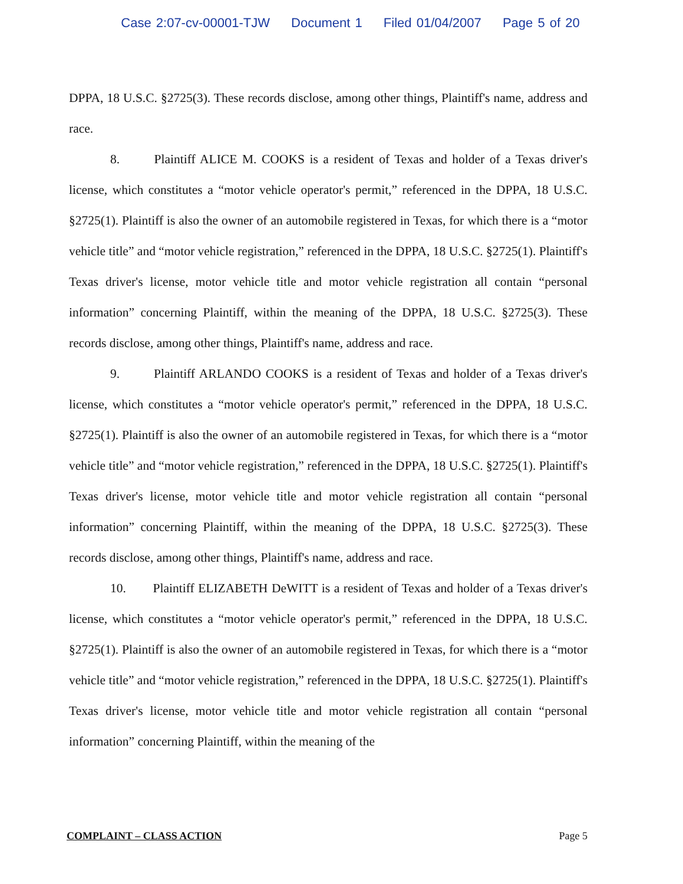Case 2:07-cv-00001-TJW Document 1 Filed 01/04/2007 Page 5 of 20
DPPA, 18 U.S.C. §2725(3). These records disclose, among other things, Plaintiff's name, address and race.
8. Plaintiff ALICE M. COOKS is a resident of Texas and holder of a Texas driver's license, which constitutes a “motor vehicle operator's permit,” referenced in the DPPA, 18 U.S.C. §2725(1). Plaintiff is also the owner of an automobile registered in Texas, for which there is a “motor vehicle title” and “motor vehicle registration,” referenced in the DPPA, 18 U.S.C. §2725(1). Plaintiff's Texas driver's license, motor vehicle title and motor vehicle registration all contain “personal information” concerning Plaintiff, within the meaning of the DPPA, 18 U.S.C. §2725(3). These records disclose, among other things, Plaintiff's name, address and race.
9. Plaintiff ARLANDO COOKS is a resident of Texas and holder of a Texas driver's license, which constitutes a “motor vehicle operator's permit,” referenced in the DPPA, 18 U.S.C. §2725(1). Plaintiff is also the owner of an automobile registered in Texas, for which there is a “motor vehicle title” and “motor vehicle registration,” referenced in the DPPA, 18 U.S.C. §2725(1). Plaintiff's Texas driver's license, motor vehicle title and motor vehicle registration all contain “personal information” concerning Plaintiff, within the meaning of the DPPA, 18 U.S.C. §2725(3). These records disclose, among other things, Plaintiff's name, address and race.
10. Plaintiff ELIZABETH DeWITT is a resident of Texas and holder of a Texas driver's license, which constitutes a “motor vehicle operator's permit,” referenced in the DPPA, 18 U.S.C. §2725(1). Plaintiff is also the owner of an automobile registered in Texas, for which there is a “motor vehicle title” and “motor vehicle registration,” referenced in the DPPA, 18 U.S.C. §2725(1). Plaintiff's Texas driver's license, motor vehicle title and motor vehicle registration all contain “personal information” concerning Plaintiff, within the meaning of the
COMPLAINT – CLASS ACTION Page 5